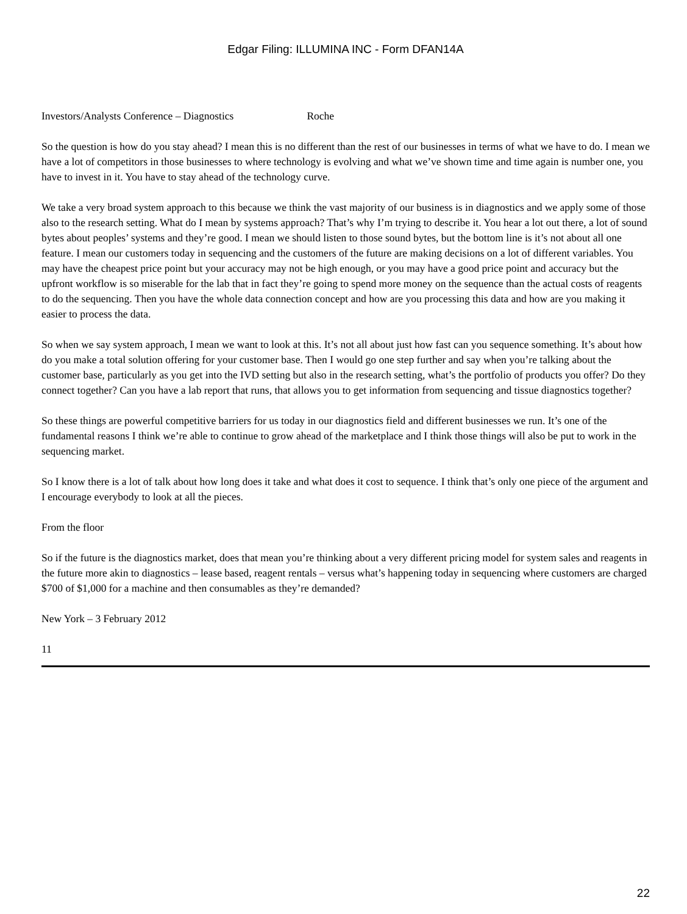Edgar Filing: ILLUMINA INC - Form DFAN14A
Investors/Analysts Conference – Diagnostics Roche
So the question is how do you stay ahead? I mean this is no different than the rest of our businesses in terms of what we have to do. I mean we have a lot of competitors in those businesses to where technology is evolving and what we’ve shown time and time again is number one, you have to invest in it. You have to stay ahead of the technology curve.
We take a very broad system approach to this because we think the vast majority of our business is in diagnostics and we apply some of those also to the research setting. What do I mean by systems approach? That’s why I’m trying to describe it. You hear a lot out there, a lot of sound bytes about peoples’ systems and they’re good. I mean we should listen to those sound bytes, but the bottom line is it’s not about all one feature. I mean our customers today in sequencing and the customers of the future are making decisions on a lot of different variables. You may have the cheapest price point but your accuracy may not be high enough, or you may have a good price point and accuracy but the upfront workflow is so miserable for the lab that in fact they’re going to spend more money on the sequence than the actual costs of reagents to do the sequencing. Then you have the whole data connection concept and how are you processing this data and how are you making it easier to process the data.
So when we say system approach, I mean we want to look at this. It’s not all about just how fast can you sequence something. It’s about how do you make a total solution offering for your customer base. Then I would go one step further and say when you’re talking about the customer base, particularly as you get into the IVD setting but also in the research setting, what’s the portfolio of products you offer? Do they connect together? Can you have a lab report that runs, that allows you to get information from sequencing and tissue diagnostics together?
So these things are powerful competitive barriers for us today in our diagnostics field and different businesses we run. It’s one of the fundamental reasons I think we’re able to continue to grow ahead of the marketplace and I think those things will also be put to work in the sequencing market.
So I know there is a lot of talk about how long does it take and what does it cost to sequence. I think that’s only one piece of the argument and I encourage everybody to look at all the pieces.
From the floor
So if the future is the diagnostics market, does that mean you’re thinking about a very different pricing model for system sales and reagents in the future more akin to diagnostics – lease based, reagent rentals – versus what’s happening today in sequencing where customers are charged $700 of $1,000 for a machine and then consumables as they’re demanded?
New York – 3 February 2012
11
22